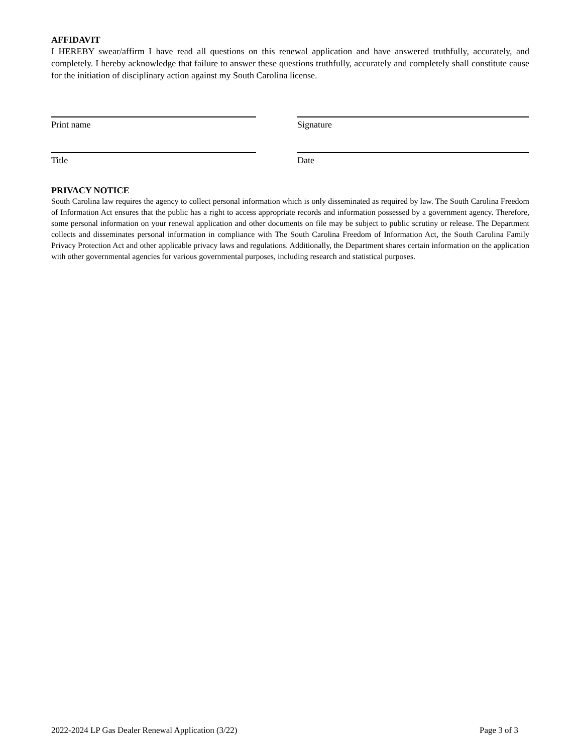AFFIDAVIT
I HEREBY swear/affirm I have read all questions on this renewal application and have answered truthfully, accurately, and completely. I hereby acknowledge that failure to answer these questions truthfully, accurately and completely shall constitute cause for the initiation of disciplinary action against my South Carolina license.
Print name Signature
Title Date
PRIVACY NOTICE
South Carolina law requires the agency to collect personal information which is only disseminated as required by law. The South Carolina Freedom of Information Act ensures that the public has a right to access appropriate records and information possessed by a government agency. Therefore, some personal information on your renewal application and other documents on file may be subject to public scrutiny or release. The Department collects and disseminates personal information in compliance with The South Carolina Freedom of Information Act, the South Carolina Family Privacy Protection Act and other applicable privacy laws and regulations. Additionally, the Department shares certain information on the application with other governmental agencies for various governmental purposes, including research and statistical purposes.
2022-2024 LP Gas Dealer Renewal Application (3/22) Page 3 of 3